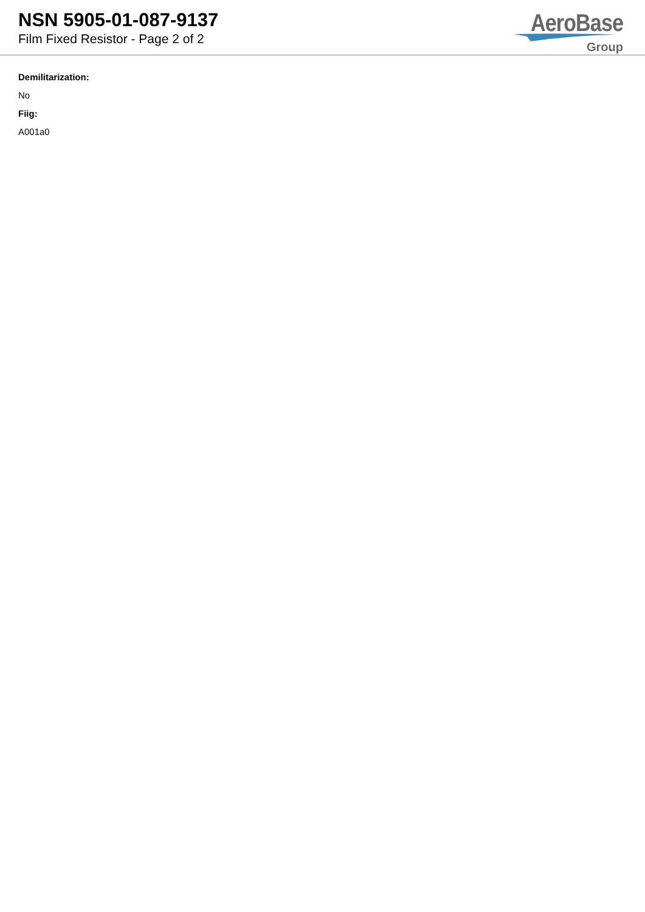NSN 5905-01-087-9137
Film Fixed Resistor - Page 2 of 2
AeroBase
Group
Demilitarization:
No
Fiig:
A001a0